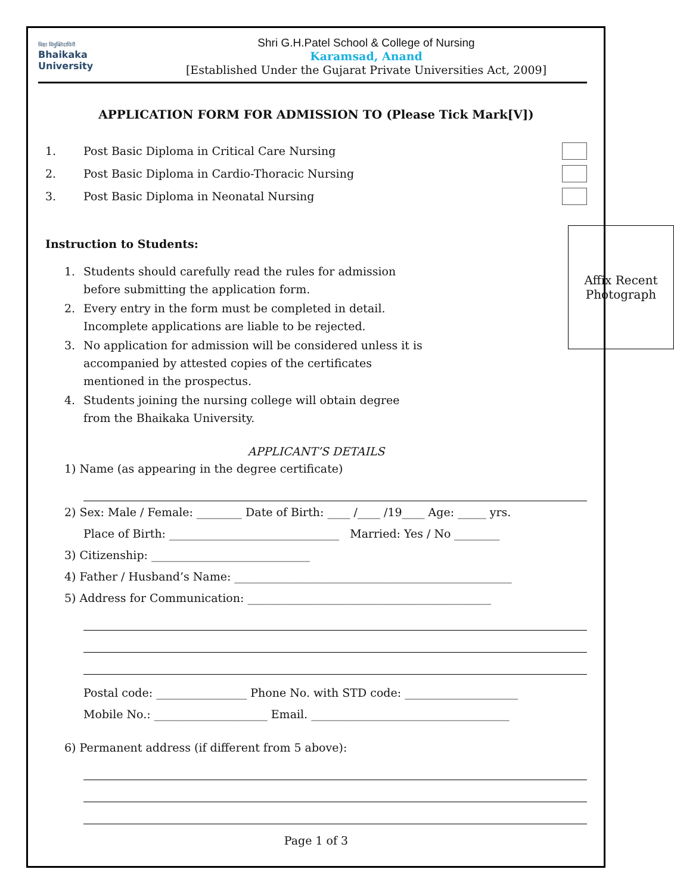विद्या विमुक्तिदायिनी
Bhaikaka
University
Shri G.H.Patel School & College of Nursing
Karamsad, Anand
[Established Under the Gujarat Private Universities Act, 2009]
APPLICATION FORM FOR ADMISSION TO (Please Tick Mark[V])
1. Post Basic Diploma in Critical Care Nursing
2. Post Basic Diploma in Cardio-Thoracic Nursing
3. Post Basic Diploma in Neonatal Nursing
Instruction to Students:
Affix Recent
Photograph
1. Students should carefully read the rules for admission before submitting the application form.
2. Every entry in the form must be completed in detail. Incomplete applications are liable to be rejected.
3. No application for admission will be considered unless it is accompanied by attested copies of the certificates mentioned in the prospectus.
4. Students joining the nursing college will obtain degree from the Bhaikaka University.
APPLICANT’S DETAILS
1) Name (as appearing in the degree certificate)
2) Sex: Male / Female: ________ Date of Birth: ____ /____ /19____ Age: _____ yrs.
Place of Birth: ______________________________ Married: Yes / No ________
3) Citizenship: ____________________________
4) Father / Husband’s Name: _________________________________________________
5) Address for Communication: ___________________________________________
Postal code: ________________ Phone No. with STD code: ____________________
Mobile No.: ____________________ Email. ___________________________________
6) Permanent address (if different from 5 above):
Page 1 of 3